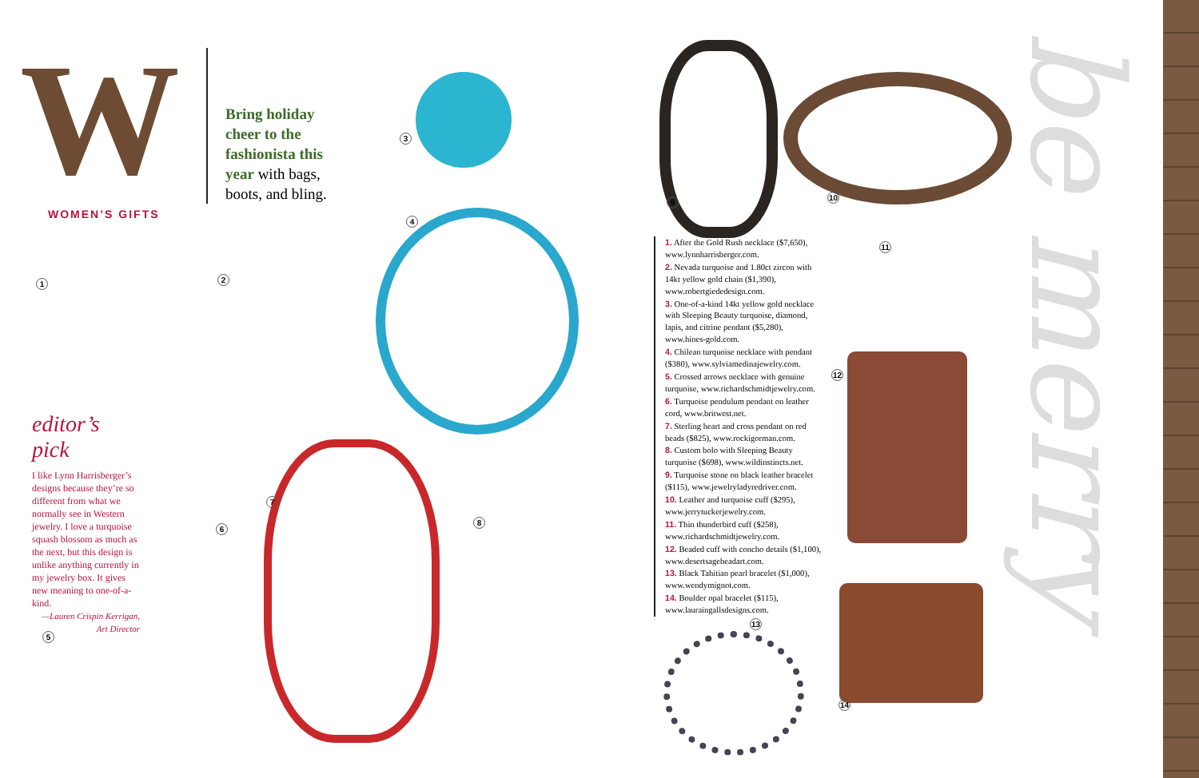be merry
W
WOMEN’S GIFTS
Bring holiday cheer to the fashionista this year with bags, boots, and bling.
1 2
3
4
5
6
7
8
9
10
11
12
13
14
editor’s pick
I like Lynn Harrisberger’s designs because they’re so different from what we normally see in Western jewelry. I love a turquoise squash blossom as much as the next, but this design is unlike anything currently in my jewelry box. It gives new meaning to one-of-a-kind.
—Lauren Crispin Kerrigan,
Art Director
1. After the Gold Rush necklace ($7,650), www.lynnharrisberger.com.
2. Nevada turquoise and 1.80ct zircon with 14kt yellow gold chain ($1,390), www.robertgiededesign.com.
3. One-of-a-kind 14kt yellow gold necklace with Sleeping Beauty turquoise, diamond, lapis, and citrine pendant ($5,280), www.hines-gold.com.
4. Chilean turquoise necklace with pendant ($380), www.sylviamedinajewelry.com.
5. Crossed arrows necklace with genuine turquoise, www.richardschmidtjewelry.com.
6. Turquoise pendulum pendant on leather cord, www.britwest.net.
7. Sterling heart and cross pendant on red beads ($825), www.rockigorman.com.
8. Custom bolo with Sleeping Beauty turquoise ($698), www.wildinstincts.net.
9. Turquoise stone on black leather bracelet ($115), www.jewelryladyredriver.com.
10. Leather and turquoise cuff ($295), www.jerrytuckerjewelry.com.
11. Thin thunderbird cuff ($258), www.richardschmidtjewelry.com.
12. Beaded cuff with concho details ($1,100), www.desertsagebeadart.com.
13. Black Tahitian pearl bracelet ($1,000), www.wendymignot.com.
14. Boulder opal bracelet ($115), www.lauraingallsdesigns.com.